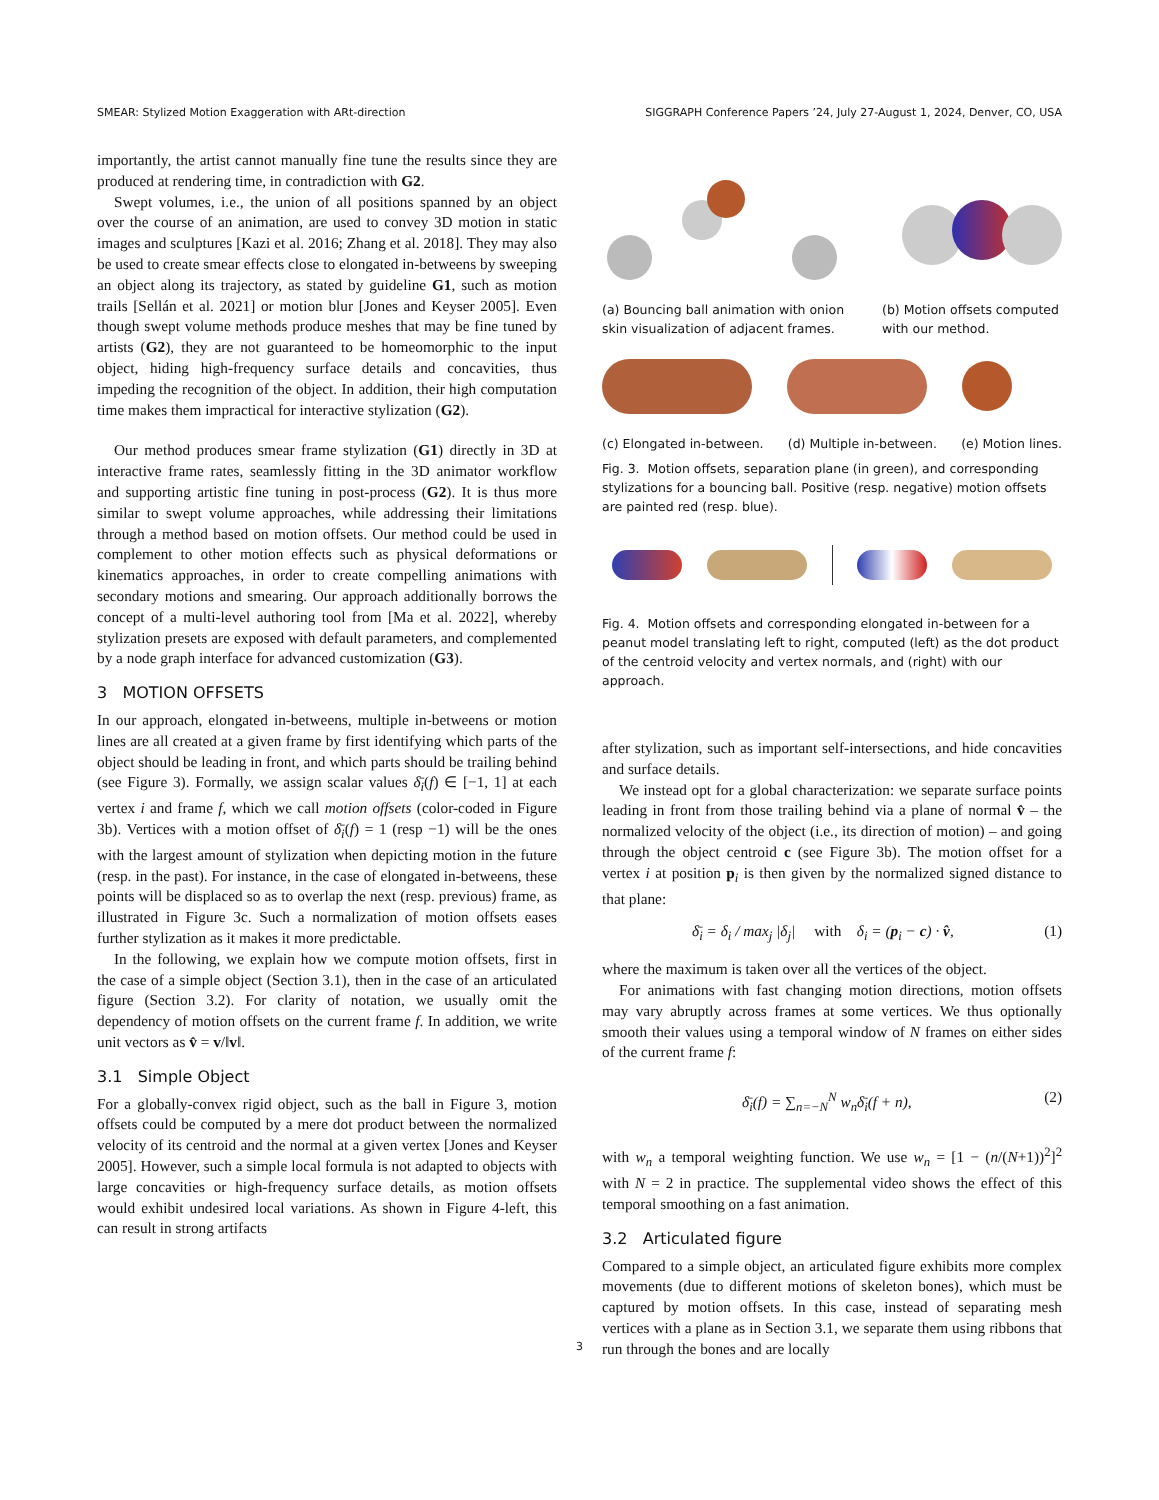SMEAR: Stylized Motion Exaggeration with ARt-direction SIGGRAPH Conference Papers ’24, July 27-August 1, 2024, Denver, CO, USA
importantly, the artist cannot manually fine tune the results since they are produced at rendering time, in contradiction with G2.
Swept volumes, i.e., the union of all positions spanned by an object over the course of an animation, are used to convey 3D motion in static images and sculptures [Kazi et al. 2016; Zhang et al. 2018]. They may also be used to create smear effects close to elongated in-betweens by sweeping an object along its trajectory, as stated by guideline G1, such as motion trails [Sellán et al. 2021] or motion blur [Jones and Keyser 2005]. Even though swept volume methods produce meshes that may be fine tuned by artists (G2), they are not guaranteed to be homeomorphic to the input object, hiding high-frequency surface details and concavities, thus impeding the recognition of the object. In addition, their high computation time makes them impractical for interactive stylization (G2).
Our method produces smear frame stylization (G1) directly in 3D at interactive frame rates, seamlessly fitting in the 3D animator workflow and supporting artistic fine tuning in post-process (G2). It is thus more similar to swept volume approaches, while addressing their limitations through a method based on motion offsets. Our method could be used in complement to other motion effects such as physical deformations or kinematics approaches, in order to create compelling animations with secondary motions and smearing. Our approach additionally borrows the concept of a multi-level authoring tool from [Ma et al. 2022], whereby stylization presets are exposed with default parameters, and complemented by a node graph interface for advanced customization (G3).
3 MOTION OFFSETS
In our approach, elongated in-betweens, multiple in-betweens or motion lines are all created at a given frame by first identifying which parts of the object should be leading in front, and which parts should be trailing behind (see Figure 3). Formally, we assign scalar values δ̄<sub>i</sub>(f) ∈ [−1, 1] at each vertex i and frame f, which we call motion offsets (color-coded in Figure 3b). Vertices with a motion offset of δ̄<sub>i</sub>(f) = 1 (resp −1) will be the ones with the largest amount of stylization when depicting motion in the future (resp. in the past). For instance, in the case of elongated in-betweens, these points will be displaced so as to overlap the next (resp. previous) frame, as illustrated in Figure 3c. Such a normalization of motion offsets eases further stylization as it makes it more predictable.
In the following, we explain how we compute motion offsets, first in the case of a simple object (Section 3.1), then in the case of an articulated figure (Section 3.2). For clarity of notation, we usually omit the dependency of motion offsets on the current frame f. In addition, we write unit vectors as v̂ = v/‖v‖.
3.1 Simple Object
For a globally-convex rigid object, such as the ball in Figure 3, motion offsets could be computed by a mere dot product between the normalized velocity of its centroid and the normal at a given vertex [Jones and Keyser 2005]. However, such a simple local formula is not adapted to objects with large concavities or high-frequency surface details, as motion offsets would exhibit undesired local variations. As shown in Figure 4-left, this can result in strong artifacts
(a) Bouncing ball animation with onion skin visualization of adjacent frames. (b) Motion offsets computed with our method.
(c) Elongated in-between. (d) Multiple in-between. (e) Motion lines.
Fig. 3. Motion offsets, separation plane (in green), and corresponding stylizations for a bouncing ball. Positive (resp. negative) motion offsets are painted red (resp. blue).
Fig. 4. Motion offsets and corresponding elongated in-between for a peanut model translating left to right, computed (left) as the dot product of the centroid velocity and vertex normals, and (right) with our approach.
after stylization, such as important self-intersections, and hide concavities and surface details.
We instead opt for a global characterization: we separate surface points leading in front from those trailing behind via a plane of normal v̂ – the normalized velocity of the object (i.e., its direction of motion) – and going through the object centroid c (see Figure 3b). The motion offset for a vertex i at position p<sub>i</sub> is then given by the normalized signed distance to that plane:
δ̄<sub>i</sub> = δ<sub>i</sub> / max<sub>j</sub> |δ<sub>j</sub>| with δ<sub>i</sub> = (p<sub>i</sub> − c) · v̂, (1)
where the maximum is taken over all the vertices of the object.
For animations with fast changing motion directions, motion offsets may vary abruptly across frames at some vertices. We thus optionally smooth their values using a temporal window of N frames on either sides of the current frame f:
δ̄<sub>i</sub>(f) = ∑<sub>n=−N</sub><sup>N</sup> w<sub>n</sub>δ̄<sub>i</sub>(f + n), (2)
with w<sub>n</sub> a temporal weighting function. We use w<sub>n</sub> = [1 − (n/(N+1))<sup>2</sup>]<sup>2</sup> with N = 2 in practice. The supplemental video shows the effect of this temporal smoothing on a fast animation.
3.2 Articulated figure
Compared to a simple object, an articulated figure exhibits more complex movements (due to different motions of skeleton bones), which must be captured by motion offsets. In this case, instead of separating mesh vertices with a plane as in Section 3.1, we separate them using ribbons that run through the bones and are locally
3